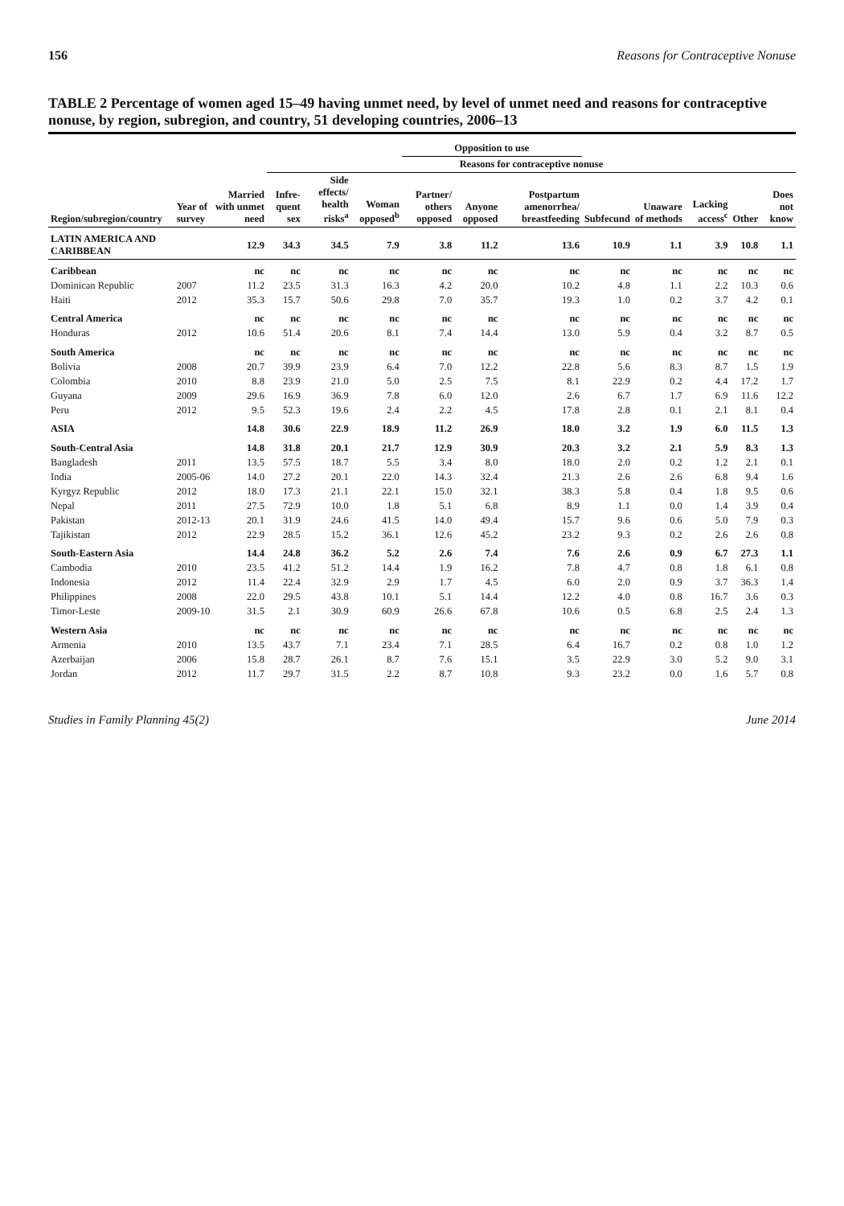156 Reasons for Contraceptive Nonuse
TABLE 2 Percentage of women aged 15–49 having unmet need, by level of unmet need and reasons for contraceptive nonuse, by region, subregion, and country, 51 developing countries, 2006–13
| | | | | | | Opposition to use | | | | | | | |
| --- | --- | --- | --- | --- | --- | --- | --- | --- | --- | --- | --- | --- | --- |
| | | | Reasons for contraceptive nonuse | | | | | | | | | | |
| Region/subregion/country | Year of survey | Married with unmet need | Infre­quent sex | Side effects/ health risks<sup>a</sup> | Woman opposed<sup>b</sup> | Partner/ others opposed | Anyone opposed | Postpartum amenorrhea/ breastfeeding | Subfecund | Unaware of methods | Lacking access<sup>c</sup> | Other | Does not know |
| LATIN AMERICA AND CARIBBEAN | | 12.9 | 34.3 | 34.5 | 7.9 | 3.8 | 11.2 | 13.6 | 10.9 | 1.1 | 3.9 | 10.8 | 1.1 |
| Caribbean | | nc | nc | nc | nc | nc | nc | nc | nc | nc | nc | nc | nc |
| Dominican Republic | 2007 | 11.2 | 23.5 | 31.3 | 16.3 | 4.2 | 20.0 | 10.2 | 4.8 | 1.1 | 2.2 | 10.3 | 0.6 |
| Haiti | 2012 | 35.3 | 15.7 | 50.6 | 29.8 | 7.0 | 35.7 | 19.3 | 1.0 | 0.2 | 3.7 | 4.2 | 0.1 |
| Central America | | nc | nc | nc | nc | nc | nc | nc | nc | nc | nc | nc | nc |
| Honduras | 2012 | 10.6 | 51.4 | 20.6 | 8.1 | 7.4 | 14.4 | 13.0 | 5.9 | 0.4 | 3.2 | 8.7 | 0.5 |
| South America | | nc | nc | nc | nc | nc | nc | nc | nc | nc | nc | nc | nc |
| Bolivia | 2008 | 20.7 | 39.9 | 23.9 | 6.4 | 7.0 | 12.2 | 22.8 | 5.6 | 8.3 | 8.7 | 1.5 | 1.9 |
| Colombia | 2010 | 8.8 | 23.9 | 21.0 | 5.0 | 2.5 | 7.5 | 8.1 | 22.9 | 0.2 | 4.4 | 17.2 | 1.7 |
| Guyana | 2009 | 29.6 | 16.9 | 36.9 | 7.8 | 6.0 | 12.0 | 2.6 | 6.7 | 1.7 | 6.9 | 11.6 | 12.2 |
| Peru | 2012 | 9.5 | 52.3 | 19.6 | 2.4 | 2.2 | 4.5 | 17.8 | 2.8 | 0.1 | 2.1 | 8.1 | 0.4 |
| ASIA | | 14.8 | 30.6 | 22.9 | 18.9 | 11.2 | 26.9 | 18.0 | 3.2 | 1.9 | 6.0 | 11.5 | 1.3 |
| South-Central Asia | | 14.8 | 31.8 | 20.1 | 21.7 | 12.9 | 30.9 | 20.3 | 3.2 | 2.1 | 5.9 | 8.3 | 1.3 |
| Bangladesh | 2011 | 13.5 | 57.5 | 18.7 | 5.5 | 3.4 | 8.0 | 18.0 | 2.0 | 0.2 | 1.2 | 2.1 | 0.1 |
| India | 2005-06 | 14.0 | 27.2 | 20.1 | 22.0 | 14.3 | 32.4 | 21.3 | 2.6 | 2.6 | 6.8 | 9.4 | 1.6 |
| Kyrgyz Republic | 2012 | 18.0 | 17.3 | 21.1 | 22.1 | 15.0 | 32.1 | 38.3 | 5.8 | 0.4 | 1.8 | 9.5 | 0.6 |
| Nepal | 2011 | 27.5 | 72.9 | 10.0 | 1.8 | 5.1 | 6.8 | 8.9 | 1.1 | 0.0 | 1.4 | 3.9 | 0.4 |
| Pakistan | 2012-13 | 20.1 | 31.9 | 24.6 | 41.5 | 14.0 | 49.4 | 15.7 | 9.6 | 0.6 | 5.0 | 7.9 | 0.3 |
| Tajikistan | 2012 | 22.9 | 28.5 | 15.2 | 36.1 | 12.6 | 45.2 | 23.2 | 9.3 | 0.2 | 2.6 | 2.6 | 0.8 |
| South-Eastern Asia | | 14.4 | 24.8 | 36.2 | 5.2 | 2.6 | 7.4 | 7.6 | 2.6 | 0.9 | 6.7 | 27.3 | 1.1 |
| Cambodia | 2010 | 23.5 | 41.2 | 51.2 | 14.4 | 1.9 | 16.2 | 7.8 | 4.7 | 0.8 | 1.8 | 6.1 | 0.8 |
| Indonesia | 2012 | 11.4 | 22.4 | 32.9 | 2.9 | 1.7 | 4.5 | 6.0 | 2.0 | 0.9 | 3.7 | 36.3 | 1.4 |
| Philippines | 2008 | 22.0 | 29.5 | 43.8 | 10.1 | 5.1 | 14.4 | 12.2 | 4.0 | 0.8 | 16.7 | 3.6 | 0.3 |
| Timor-Leste | 2009-10 | 31.5 | 2.1 | 30.9 | 60.9 | 26.6 | 67.8 | 10.6 | 0.5 | 6.8 | 2.5 | 2.4 | 1.3 |
| Western Asia | | nc | nc | nc | nc | nc | nc | nc | nc | nc | nc | nc | nc |
| Armenia | 2010 | 13.5 | 43.7 | 7.1 | 23.4 | 7.1 | 28.5 | 6.4 | 16.7 | 0.2 | 0.8 | 1.0 | 1.2 |
| Azerbaijan | 2006 | 15.8 | 28.7 | 26.1 | 8.7 | 7.6 | 15.1 | 3.5 | 22.9 | 3.0 | 5.2 | 9.0 | 3.1 |
| Jordan | 2012 | 11.7 | 29.7 | 31.5 | 2.2 | 8.7 | 10.8 | 9.3 | 23.2 | 0.0 | 1.6 | 5.7 | 0.8 |
Studies in Family Planning 45(2) June 2014